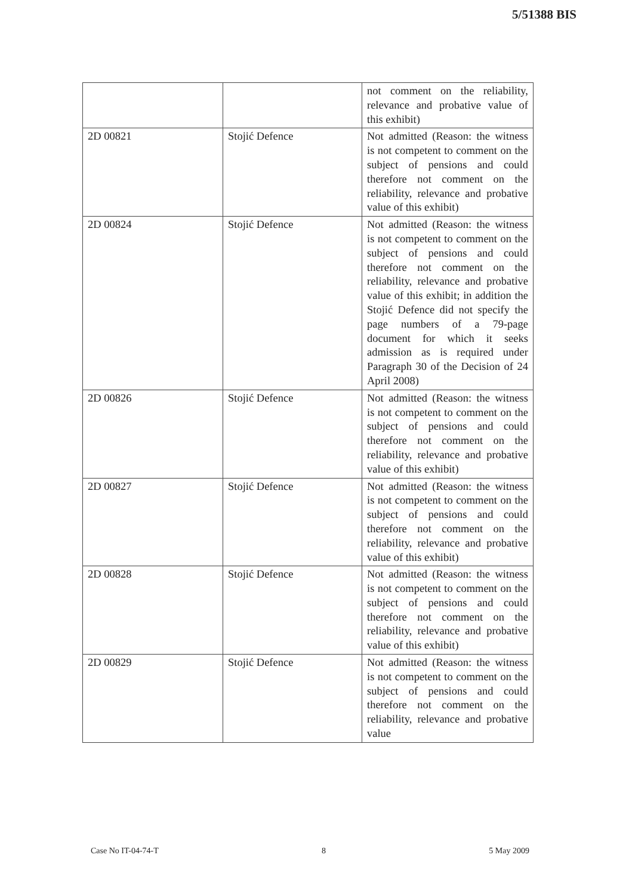5/51388 BIS
| | | not comment on the reliability, relevance and probative value of this exhibit) |
| 2D 00821 | Stojić Defence | Not admitted (Reason: the witness is not competent to comment on the subject of pensions and could therefore not comment on the reliability, relevance and probative value of this exhibit) |
| 2D 00824 | Stojić Defence | Not admitted (Reason: the witness is not competent to comment on the subject of pensions and could therefore not comment on the reliability, relevance and probative value of this exhibit; in addition the Stojić Defence did not specify the page numbers of a 79-page document for which it seeks admission as is required under Paragraph 30 of the Decision of 24 April 2008) |
| 2D 00826 | Stojić Defence | Not admitted (Reason: the witness is not competent to comment on the subject of pensions and could therefore not comment on the reliability, relevance and probative value of this exhibit) |
| 2D 00827 | Stojić Defence | Not admitted (Reason: the witness is not competent to comment on the subject of pensions and could therefore not comment on the reliability, relevance and probative value of this exhibit) |
| 2D 00828 | Stojić Defence | Not admitted (Reason: the witness is not competent to comment on the subject of pensions and could therefore not comment on the reliability, relevance and probative value of this exhibit) |
| 2D 00829 | Stojić Defence | Not admitted (Reason: the witness is not competent to comment on the subject of pensions and could therefore not comment on the reliability, relevance and probative value |
Case No IT-04-74-T 8 5 May 2009